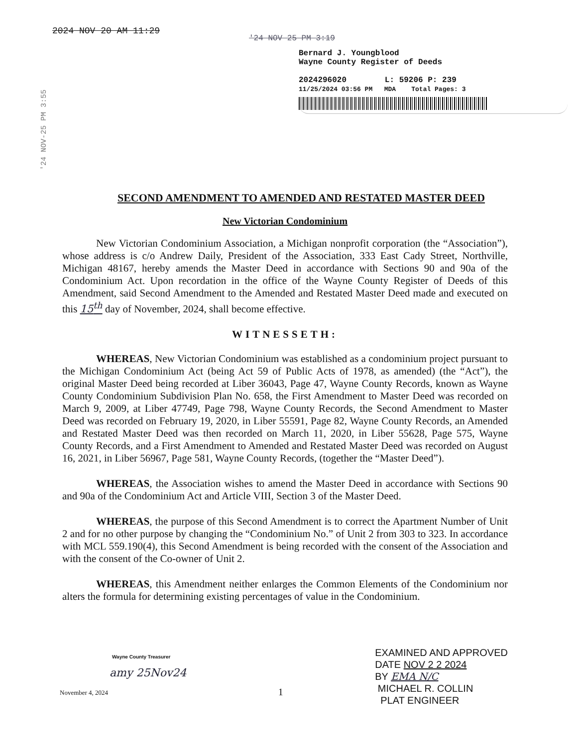2024 NOV 20 AM 11:29
'24 NOV 25 PM 3:19
'24 NOV-25 PM 3:55
Bernard J. Youngblood
Wayne County Register of Deeds
2024296020 L: 59206 P: 239
11/25/2024 03:56 PM MDA Total Pages: 3
SECOND AMENDMENT TO AMENDED AND RESTATED MASTER DEED
New Victorian Condominium
New Victorian Condominium Association, a Michigan nonprofit corporation (the “Association”), whose address is c/o Andrew Daily, President of the Association, 333 East Cady Street, Northville, Michigan 48167, hereby amends the Master Deed in accordance with Sections 90 and 90a of the Condominium Act. Upon recordation in the office of the Wayne County Register of Deeds of this Amendment, said Second Amendment to the Amended and Restated Master Deed made and executed on this 15<sup>th</sup> day of November, 2024, shall become effective.
WITNESSETH:
WHEREAS, New Victorian Condominium was established as a condominium project pursuant to the Michigan Condominium Act (being Act 59 of Public Acts of 1978, as amended) (the “Act”), the original Master Deed being recorded at Liber 36043, Page 47, Wayne County Records, known as Wayne County Condominium Subdivision Plan No. 658, the First Amendment to Master Deed was recorded on March 9, 2009, at Liber 47749, Page 798, Wayne County Records, the Second Amendment to Master Deed was recorded on February 19, 2020, in Liber 55591, Page 82, Wayne County Records, an Amended and Restated Master Deed was then recorded on March 11, 2020, in Liber 55628, Page 575, Wayne County Records, and a First Amendment to Amended and Restated Master Deed was recorded on August 16, 2021, in Liber 56967, Page 581, Wayne County Records, (together the “Master Deed”).
WHEREAS, the Association wishes to amend the Master Deed in accordance with Sections 90 and 90a of the Condominium Act and Article VIII, Section 3 of the Master Deed.
WHEREAS, the purpose of this Second Amendment is to correct the Apartment Number of Unit 2 and for no other purpose by changing the “Condominium No.” of Unit 2 from 303 to 323. In accordance with MCL 559.190(4), this Second Amendment is being recorded with the consent of the Association and with the consent of the Co-owner of Unit 2.
WHEREAS, this Amendment neither enlarges the Common Elements of the Condominium nor alters the formula for determining existing percentages of value in the Condominium.
Wayne County Treasurer
amy 25Nov24
November 4, 2024
1
EXAMINED AND APPROVED
DATE NOV 2 2 2024
BY EMA N/C
MICHAEL R. COLLIN
PLAT ENGINEER